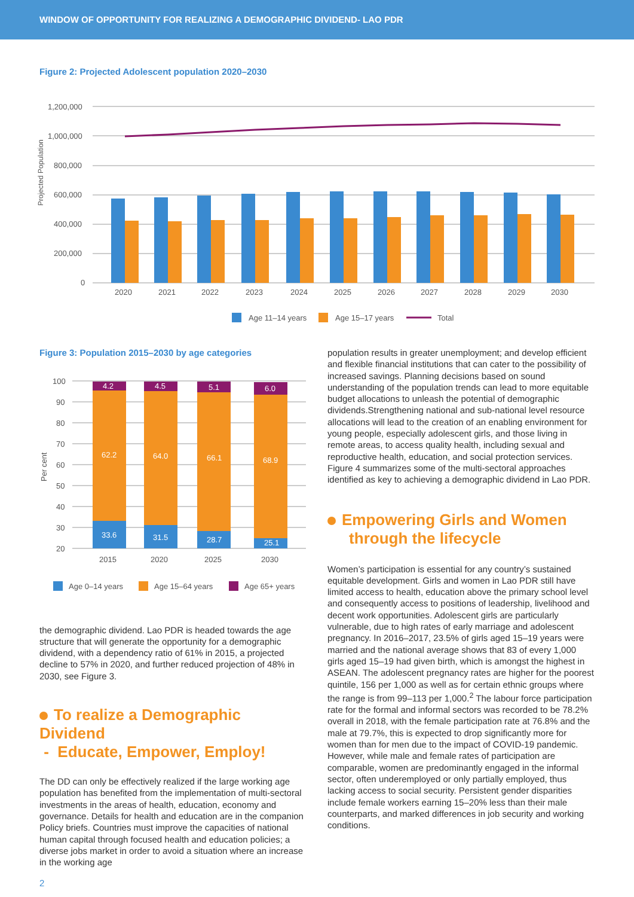WINDOW OF OPPORTUNITY FOR REALIZING A DEMOGRAPHIC DIVIDEND- LAO PDR
Figure 2: Projected Adolescent population 2020–2030
Projected Population
1,200,000
1,000,000
800,000
600,000
400,000
200,000
0
2020
2021
2022
2023
2024
2025
2026
2027
2028
2029
2030
Age 11–14 years
Age 15–17 years
Total
Figure 3: Population 2015–2030 by age categories
Per cent
100
90
80
70
60
50
40
30
20
4.2
4.5
5.1
6.0
62.2
64.0
66.1
68.9
33.6
31.5
28.7
25.1
2015
2020
2025
2030
Age 0–14 years
Age 15–64 years
Age 65+ years
the demographic dividend. Lao PDR is headed towards the age structure that will generate the opportunity for a demographic dividend, with a dependency ratio of 61% in 2015, a projected decline to 57% in 2020, and further reduced projection of 48% in 2030, see Figure 3.
To realize a Demographic Dividend
- Educate, Empower, Employ!
The DD can only be effectively realized if the large working age population has benefited from the implementation of multi-sectoral investments in the areas of health, education, economy and governance. Details for health and education are in the companion Policy briefs. Countries must improve the capacities of national human capital through focused health and education policies; a diverse jobs market in order to avoid a situation where an increase in the working age
2
population results in greater unemployment; and develop efficient and flexible financial institutions that can cater to the possibility of increased savings. Planning decisions based on sound understanding of the population trends can lead to more equitable budget allocations to unleash the potential of demographic dividends.Strengthening national and sub-national level resource allocations will lead to the creation of an enabling environment for young people, especially adolescent girls, and those living in remote areas, to access quality health, including sexual and reproductive health, education, and social protection services. Figure 4 summarizes some of the multi-sectoral approaches identified as key to achieving a demographic dividend in Lao PDR.
Empowering Girls and Women
through the lifecycle
Women’s participation is essential for any country’s sustained equitable development. Girls and women in Lao PDR still have limited access to health, education above the primary school level and consequently access to positions of leadership, livelihood and decent work opportunities. Adolescent girls are particularly vulnerable, due to high rates of early marriage and adolescent pregnancy. In 2016–2017, 23.5% of girls aged 15–19 years were married and the national average shows that 83 of every 1,000 girls aged 15–19 had given birth, which is amongst the highest in ASEAN. The adolescent pregnancy rates are higher for the poorest quintile, 156 per 1,000 as well as for certain ethnic groups where the range is from 99–113 per 1,000.<sup>2</sup> The labour force participation rate for the formal and informal sectors was recorded to be 78.2% overall in 2018, with the female participation rate at 76.8% and the male at 79.7%, this is expected to drop significantly more for women than for men due to the impact of COVID-19 pandemic. However, while male and female rates of participation are comparable, women are predominantly engaged in the informal sector, often underemployed or only partially employed, thus lacking access to social security. Persistent gender disparities include female workers earning 15–20% less than their male counterparts, and marked differences in job security and working conditions.